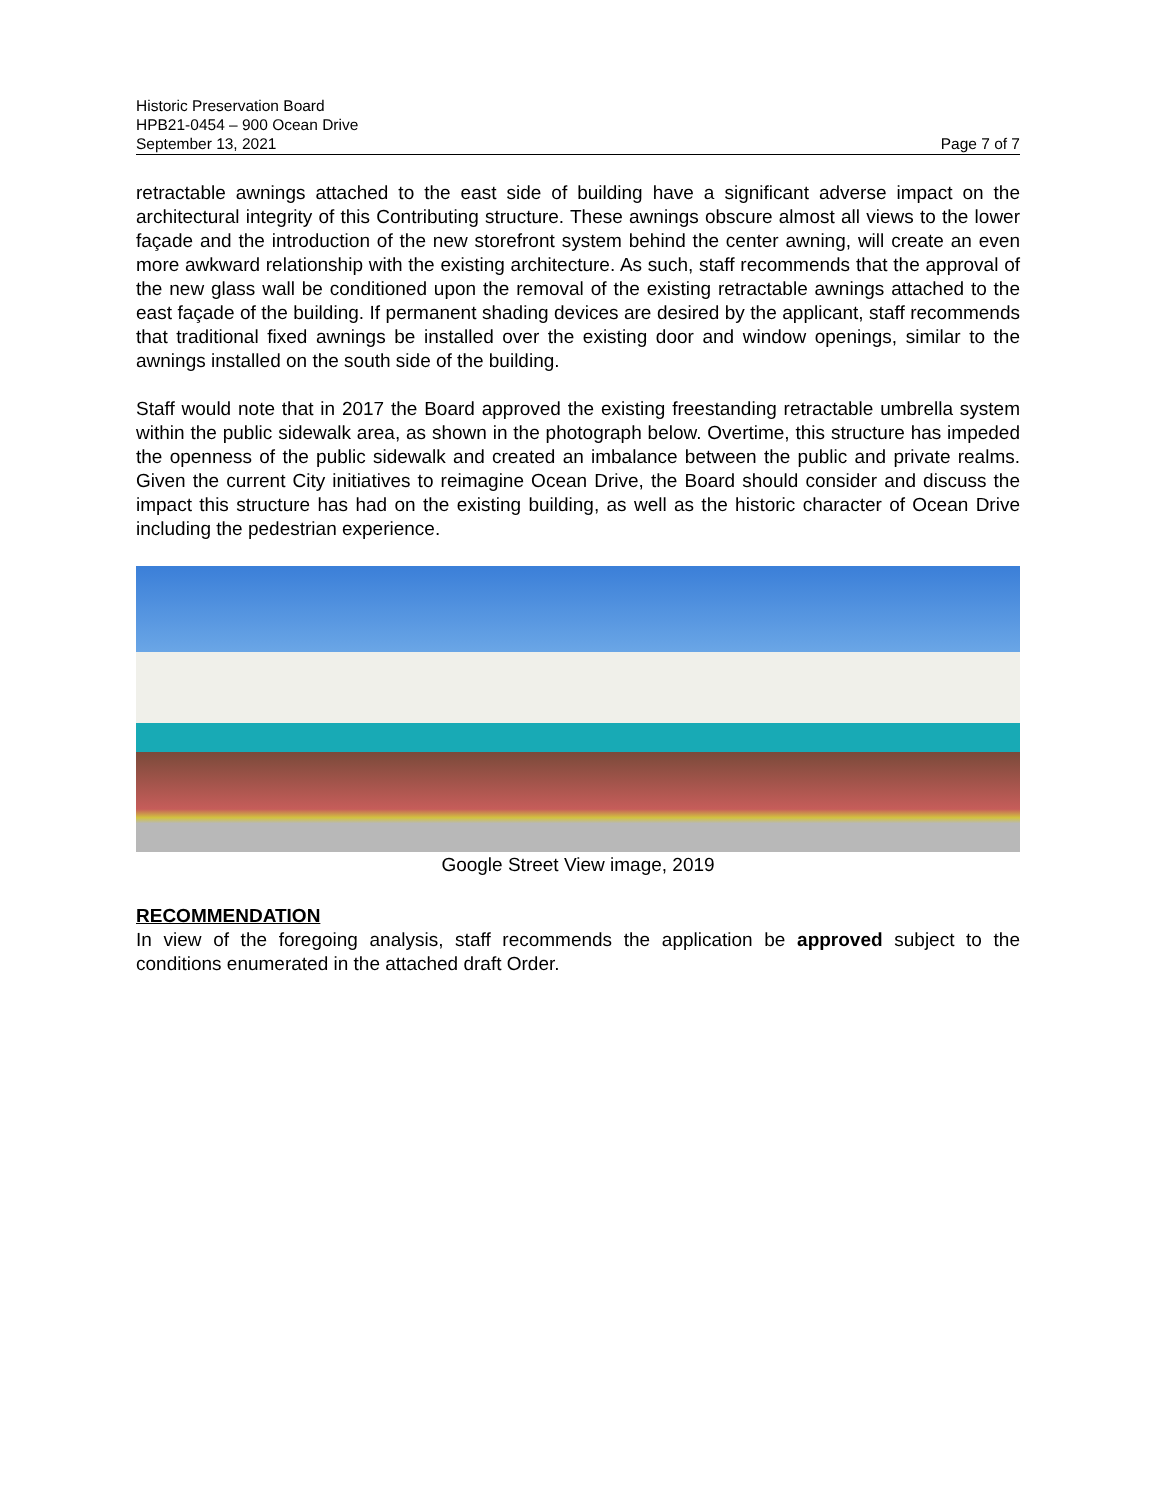Historic Preservation Board
HPB21-0454 – 900 Ocean Drive
September 13, 2021 Page 7 of 7
retractable awnings attached to the east side of building have a significant adverse impact on the architectural integrity of this Contributing structure. These awnings obscure almost all views to the lower façade and the introduction of the new storefront system behind the center awning, will create an even more awkward relationship with the existing architecture. As such, staff recommends that the approval of the new glass wall be conditioned upon the removal of the existing retractable awnings attached to the east façade of the building. If permanent shading devices are desired by the applicant, staff recommends that traditional fixed awnings be installed over the existing door and window openings, similar to the awnings installed on the south side of the building.
Staff would note that in 2017 the Board approved the existing freestanding retractable umbrella system within the public sidewalk area, as shown in the photograph below. Overtime, this structure has impeded the openness of the public sidewalk and created an imbalance between the public and private realms. Given the current City initiatives to reimagine Ocean Drive, the Board should consider and discuss the impact this structure has had on the existing building, as well as the historic character of Ocean Drive including the pedestrian experience.
Google Street View image, 2019
RECOMMENDATION
In view of the foregoing analysis, staff recommends the application be approved subject to the conditions enumerated in the attached draft Order.